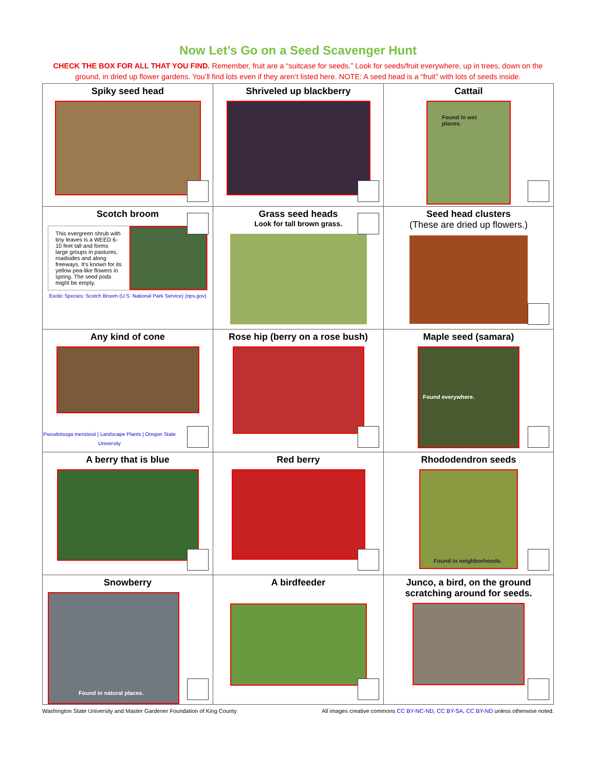Now Let’s Go on a Seed Scavenger Hunt
CHECK THE BOX FOR ALL THAT YOU FIND. Remember, fruit are a “suitcase for seeds.” Look for seeds/fruit everywhere, up in trees, down on the ground, in dried up flower gardens. You’ll find lots even if they aren’t listed here. NOTE: A seed head is a “fruit” with lots of seeds inside.
| Spiky seed head | Shriveled up blackberry | Cattail Found in wet places. |
| Scotch broom This evergreen shrub with tiny leaves is a WEED 6-10 feet tall and forms large groups in pastures, roadsides and along freeways. It’s known for its yellow pea-like flowers in spring. The seed pods might be empty. Exotic Species: Scotch Broom (U.S. National Park Service) (nps.gov) | Grass seed heads Look for tall brown grass. | Seed head clusters (These are dried up flowers.) |
| Any kind of cone Pseudotsuga menziesii / Landscape Plants / Oregon State University | Rose hip (berry on a rose bush) | Maple seed (samara) Found everywhere. |
| A berry that is blue | Red berry | Rhododendron seeds Found in neighborhoods. |
| Snowberry Found in natural places. | A birdfeeder | Junco, a bird, on the ground scratching around for seeds. |
Washington State University and Master Gardener Foundation of King County All images creative commons CC BY-NC-ND, CC BY-SA, CC BY-ND unless otherwise noted.